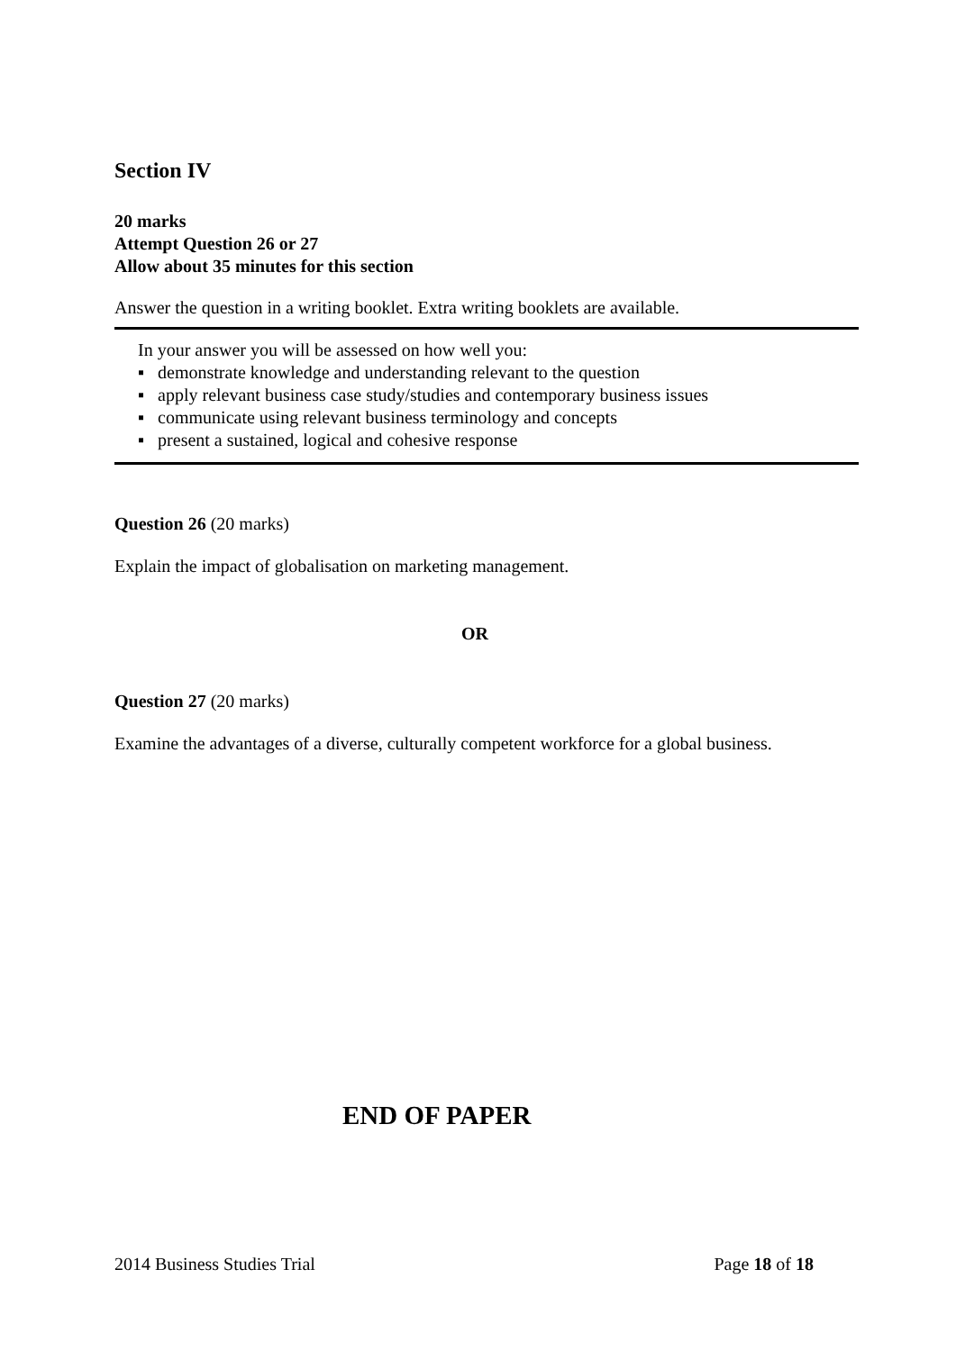Section IV
20 marks
Attempt Question 26 or 27
Allow about 35 minutes for this section
Answer the question in a writing booklet. Extra writing booklets are available.
In your answer you will be assessed on how well you:
▪ demonstrate knowledge and understanding relevant to the question
▪ apply relevant business case study/studies and contemporary business issues
▪ communicate using relevant business terminology and concepts
▪ present a sustained, logical and cohesive response
Question 26 (20 marks)
Explain the impact of globalisation on marketing management.
OR
Question 27 (20 marks)
Examine the advantages of a diverse, culturally competent workforce for a global business.
END OF PAPER
2014 Business Studies Trial Page 18 of 18